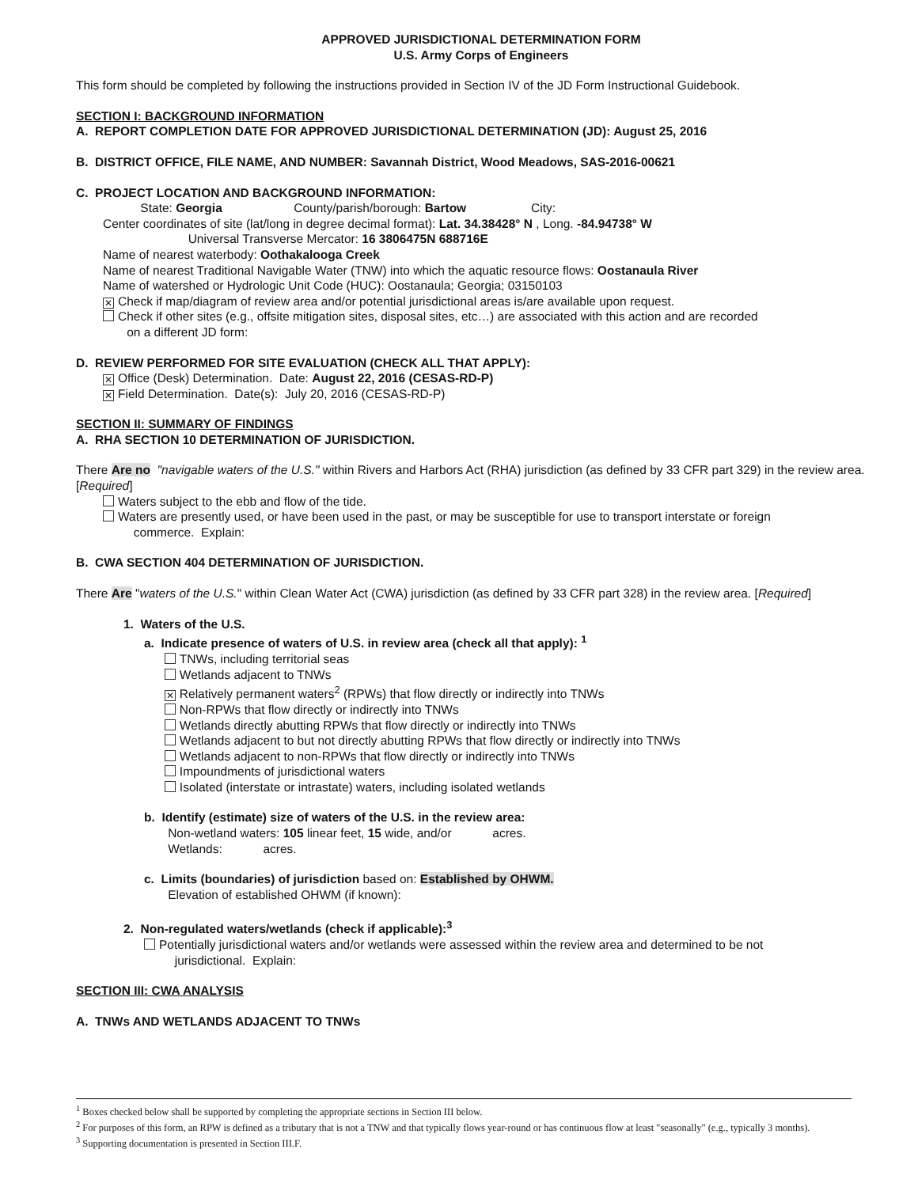APPROVED JURISDICTIONAL DETERMINATION FORM
U.S. Army Corps of Engineers
This form should be completed by following the instructions provided in Section IV of the JD Form Instructional Guidebook.
SECTION I: BACKGROUND INFORMATION
A. REPORT COMPLETION DATE FOR APPROVED JURISDICTIONAL DETERMINATION (JD): August 25, 2016
B. DISTRICT OFFICE, FILE NAME, AND NUMBER: Savannah District, Wood Meadows, SAS-2016-00621
C. PROJECT LOCATION AND BACKGROUND INFORMATION:
State: Georgia County/parish/borough: Bartow City:
Center coordinates of site (lat/long in degree decimal format): Lat. 34.38428° N , Long. -84.94738° W
Universal Transverse Mercator: 16 3806475N 688716E
Name of nearest waterbody: Oothakalooga Creek
Name of nearest Traditional Navigable Water (TNW) into which the aquatic resource flows: Oostanaula River
Name of watershed or Hydrologic Unit Code (HUC): Oostanaula; Georgia; 03150103
✕ Check if map/diagram of review area and/or potential jurisdictional areas is/are available upon request.
Check if other sites (e.g., offsite mitigation sites, disposal sites, etc…) are associated with this action and are recorded
on a different JD form:
D. REVIEW PERFORMED FOR SITE EVALUATION (CHECK ALL THAT APPLY):
✕ Office (Desk) Determination. Date: August 22, 2016 (CESAS-RD-P)
✕ Field Determination. Date(s): July 20, 2016 (CESAS-RD-P)
SECTION II: SUMMARY OF FINDINGS
A. RHA SECTION 10 DETERMINATION OF JURISDICTION.
There Are no "navigable waters of the U.S." within Rivers and Harbors Act (RHA) jurisdiction (as defined by 33 CFR part 329) in the review area. [Required]
Waters subject to the ebb and flow of the tide.
Waters are presently used, or have been used in the past, or may be susceptible for use to transport interstate or foreign
commerce. Explain:
B. CWA SECTION 404 DETERMINATION OF JURISDICTION.
There Are "waters of the U.S." within Clean Water Act (CWA) jurisdiction (as defined by 33 CFR part 328) in the review area. [Required]
1. Waters of the U.S.
a. Indicate presence of waters of U.S. in review area (check all that apply): <sup>1</sup>
TNWs, including territorial seas
Wetlands adjacent to TNWs
✕ Relatively permanent waters<sup>2</sup> (RPWs) that flow directly or indirectly into TNWs
Non-RPWs that flow directly or indirectly into TNWs
Wetlands directly abutting RPWs that flow directly or indirectly into TNWs
Wetlands adjacent to but not directly abutting RPWs that flow directly or indirectly into TNWs
Wetlands adjacent to non-RPWs that flow directly or indirectly into TNWs
Impoundments of jurisdictional waters
Isolated (interstate or intrastate) waters, including isolated wetlands
b. Identify (estimate) size of waters of the U.S. in the review area:
Non-wetland waters: 105 linear feet, 15 wide, and/or acres.
Wetlands: acres.
c. Limits (boundaries) of jurisdiction based on: Established by OHWM.
Elevation of established OHWM (if known):
2. Non-regulated waters/wetlands (check if applicable):<sup>3</sup>
Potentially jurisdictional waters and/or wetlands were assessed within the review area and determined to be not
jurisdictional. Explain:
SECTION III: CWA ANALYSIS
A. TNWs AND WETLANDS ADJACENT TO TNWs
<sup>1</sup> Boxes checked below shall be supported by completing the appropriate sections in Section III below.
<sup>2</sup> For purposes of this form, an RPW is defined as a tributary that is not a TNW and that typically flows year-round or has continuous flow at least "seasonally" (e.g., typically 3 months).
<sup>3</sup> Supporting documentation is presented in Section III.F.